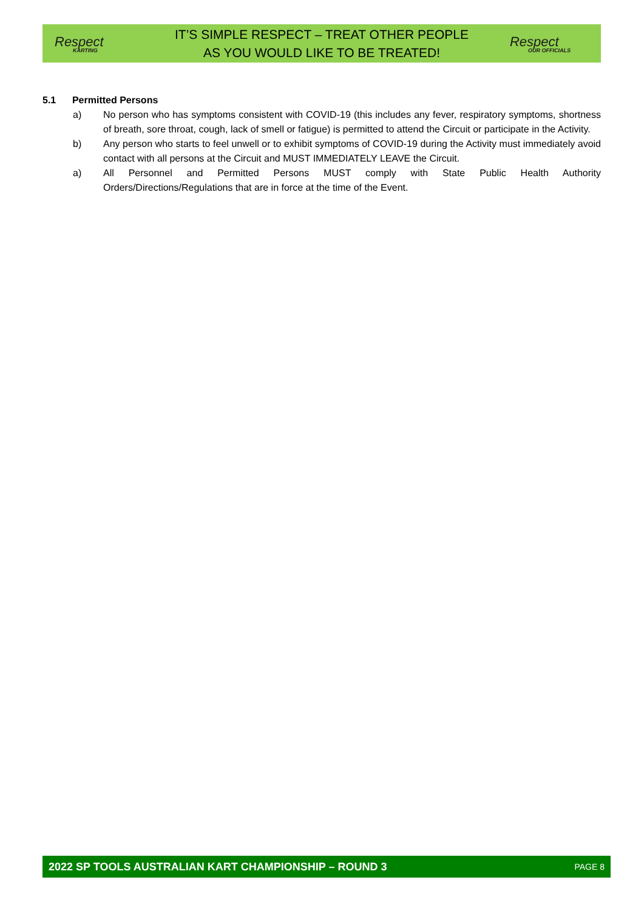Respect
KARTING
IT’S SIMPLE RESPECT – TREAT OTHER PEOPLE
AS YOU WOULD LIKE TO BE TREATED!
Respect
OUR OFFICIALS
5.1 Permitted Persons
a) No person who has symptoms consistent with COVID-19 (this includes any fever, respiratory symptoms, shortness of breath, sore throat, cough, lack of smell or fatigue) is permitted to attend the Circuit or participate in the Activity.
b) Any person who starts to feel unwell or to exhibit symptoms of COVID-19 during the Activity must immediately avoid contact with all persons at the Circuit and MUST IMMEDIATELY LEAVE the Circuit.
a) All Personnel and Permitted Persons MUST comply with State Public Health Authority Orders/Directions/Regulations that are in force at the time of the Event.
2022 SP TOOLS AUSTRALIAN KART CHAMPIONSHIP – ROUND 3 PAGE 8